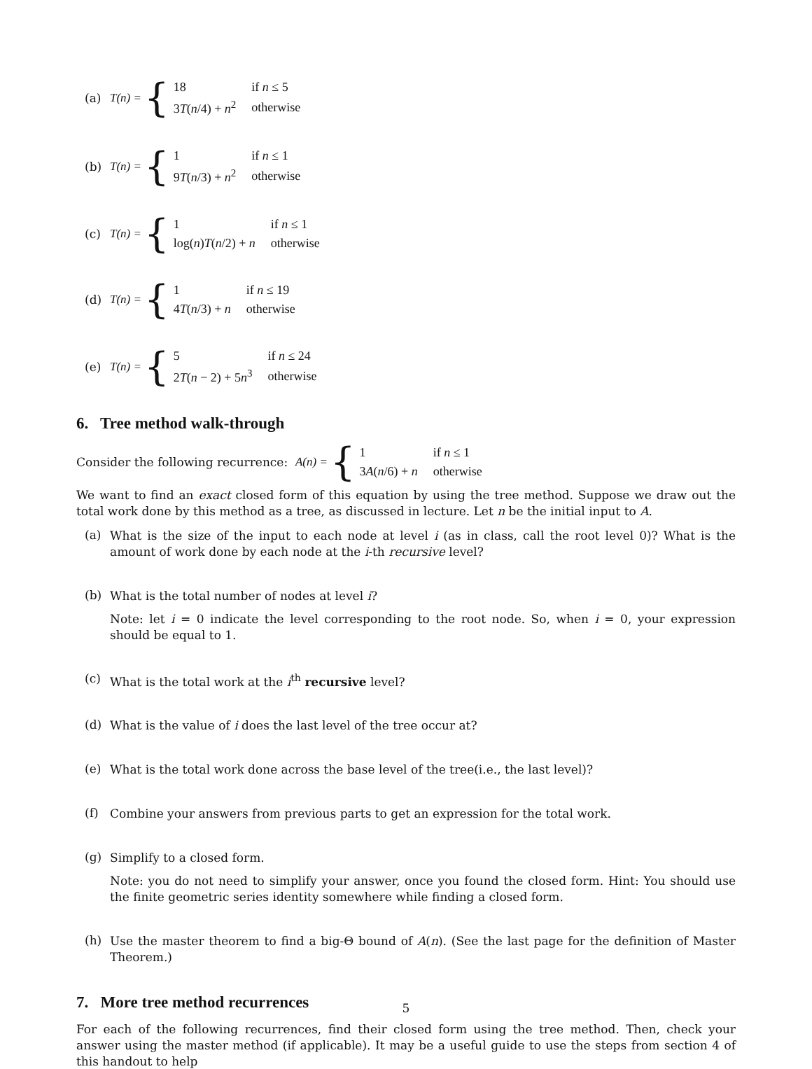(a) T(n) = {
| 18 | if n ≤ 5 |
| 3 T ( n /4) + n<sup>2</sup> | otherwise |
(b) T(n) = {
| 1 | if n ≤ 1 |
| 9 T ( n /3) + n<sup>2</sup> | otherwise |
(c) T(n) = {
| 1 | if n ≤ 1 |
| log( n ) T ( n /2) + n | otherwise |
(d) T(n) = {
| 1 | if n ≤ 19 |
| 4 T ( n /3) + n | otherwise |
(e) T(n) = {
| 5 | if n ≤ 24 |
| 2 T ( n − 2) + 5 n<sup>3</sup> | otherwise |
6. Tree method walk-through
Consider the following recurrence: A(n) = {
| 1 | if n ≤ 1 |
| 3 A ( n /6) + n | otherwise |
We want to find an exact closed form of this equation by using the tree method. Suppose we draw out the total work done by this method as a tree, as discussed in lecture. Let n be the initial input to A.
(a)
What is the size of the input to each node at level i (as in class, call the root level 0)? What is the amount of work done by each node at the i-th recursive level?
(b)
What is the total number of nodes at level i?
Note: let i = 0 indicate the level corresponding to the root node. So, when i = 0, your expression should be equal to 1.
(c)
What is the total work at the i<sup>th</sup> recursive level?
(d)
What is the value of i does the last level of the tree occur at?
(e)
What is the total work done across the base level of the tree(i.e., the last level)?
(f)
Combine your answers from previous parts to get an expression for the total work.
(g)
Simplify to a closed form.
Note: you do not need to simplify your answer, once you found the closed form. Hint: You should use the finite geometric series identity somewhere while finding a closed form.
(h)
Use the master theorem to find a big-Θ bound of A(n). (See the last page for the definition of Master Theorem.)
7. More tree method recurrences
For each of the following recurrences, find their closed form using the tree method. Then, check your answer using the master method (if applicable). It may be a useful guide to use the steps from section 4 of this handout to help
5